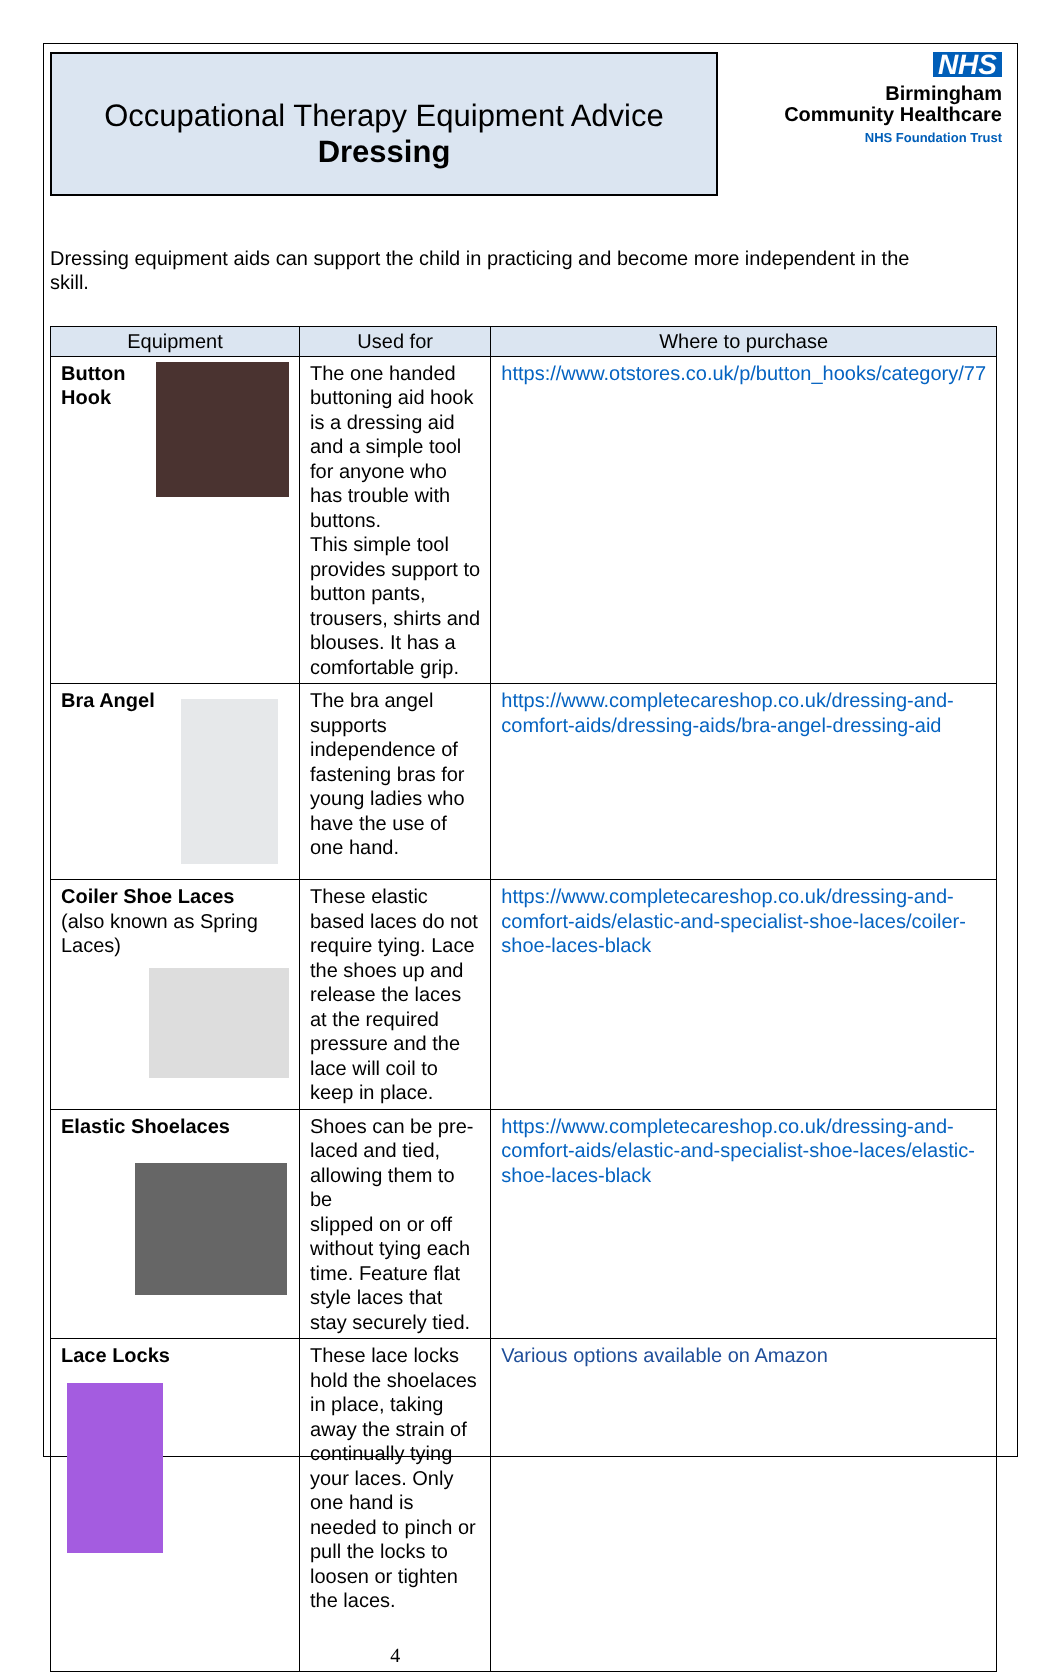Occupational Therapy Equipment Advice
Dressing
NHS
Birmingham
Community Healthcare
NHS Foundation Trust
Dressing equipment aids can support the child in practicing and become more independent in the skill.
| Equipment | Used for | Where to purchase |
| --- | --- | --- |
| Button Hook | The one handed buttoning aid hook is a dressing aid and a simple tool for anyone who has trouble with buttons. This simple tool provides support to button pants, trousers, shirts and blouses. It has a comfortable grip. | https://www.otstores.co.uk/p/button_hooks/category/77 |
| Bra Angel | The bra angel supports independence of fastening bras for young ladies who have the use of one hand. | https://www.completecareshop.co.uk/dressing-and-comfort-aids/dressing-aids/bra-angel-dressing-aid |
| Coiler Shoe Laces (also known as Spring Laces) | These elastic based laces do not require tying. Lace the shoes up and release the laces at the required pressure and the lace will coil to keep in place. | https://www.completecareshop.co.uk/dressing-and-comfort-aids/elastic-and-specialist-shoe-laces/coiler-shoe-laces-black |
| Elastic Shoelaces | Shoes can be pre-laced and tied, allowing them to be slipped on or off without tying each time. Feature flat style laces that stay securely tied. | https://www.completecareshop.co.uk/dressing-and-comfort-aids/elastic-and-specialist-shoe-laces/elastic-shoe-laces-black |
| Lace Locks | These lace locks hold the shoelaces in place, taking away the strain of continually tying your laces. Only one hand is needed to pinch or pull the locks to loosen or tighten the laces. 4 | Various options available on Amazon |